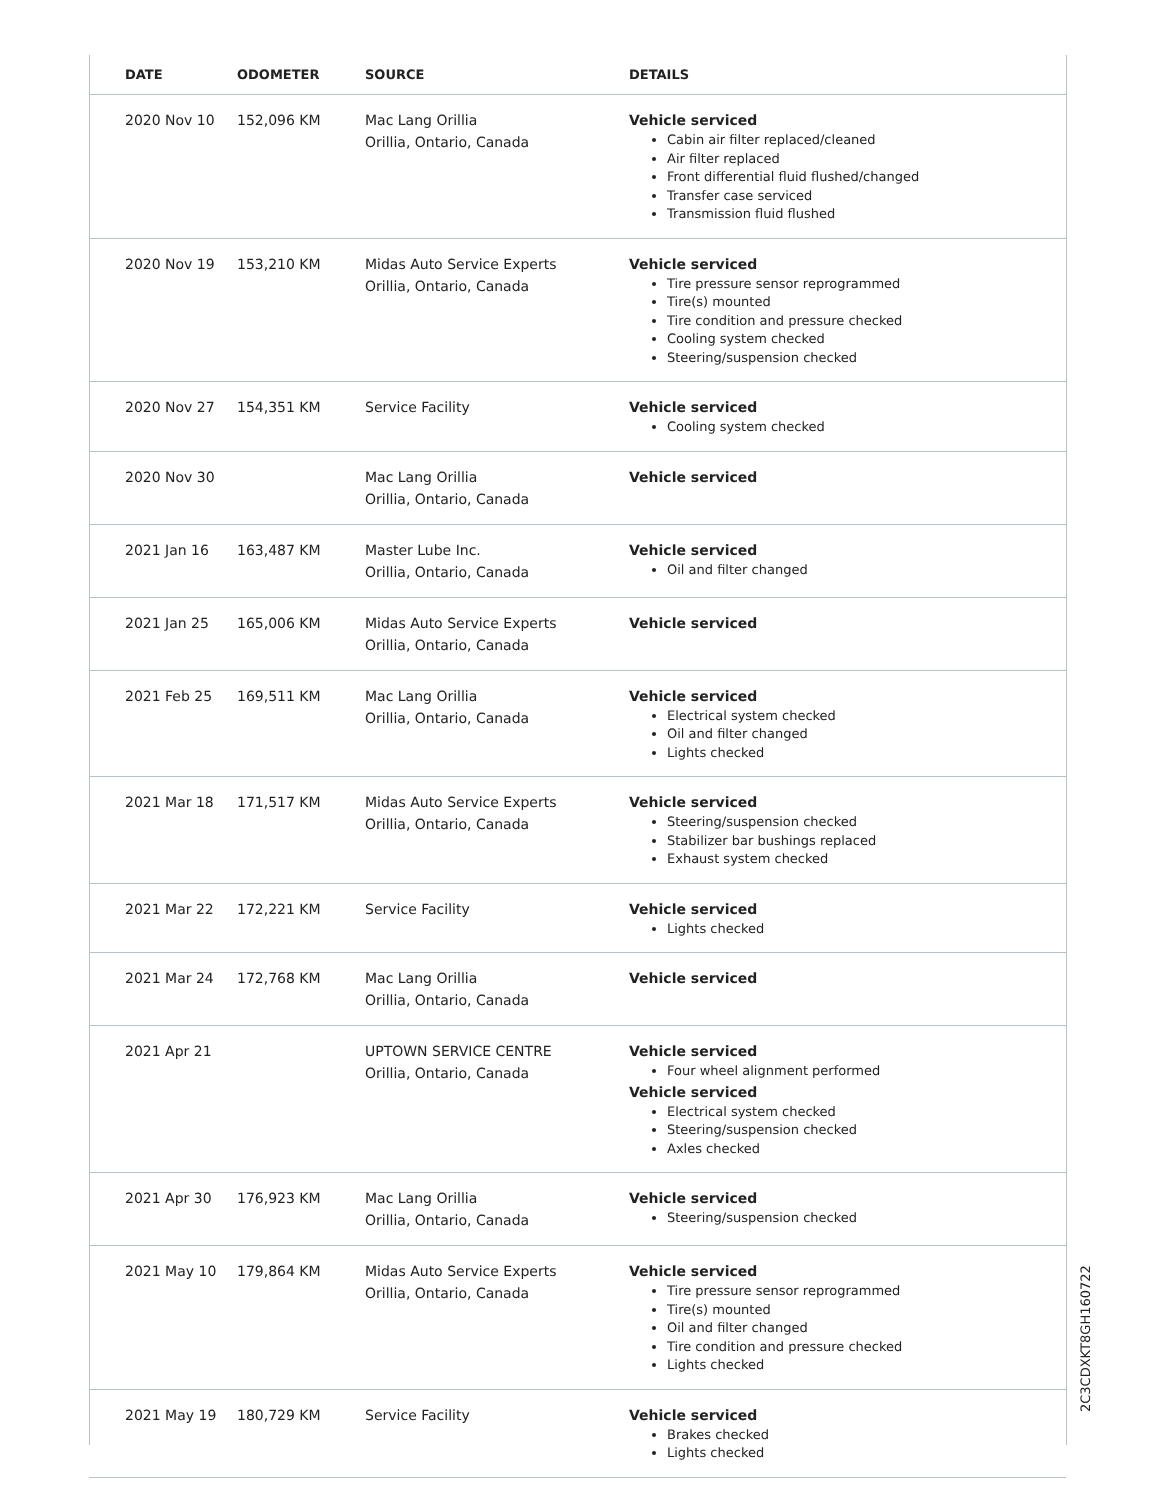| DATE | ODOMETER | SOURCE | DETAILS |
| --- | --- | --- | --- |
| 2020 Nov 10 | 152,096 KM | Mac Lang Orillia Orillia, Ontario, Canada | Vehicle serviced Cabin air filter replaced/cleaned Air filter replaced Front differential fluid flushed/changed Transfer case serviced Transmission fluid flushed |
| 2020 Nov 19 | 153,210 KM | Midas Auto Service Experts Orillia, Ontario, Canada | Vehicle serviced Tire pressure sensor reprogrammed Tire(s) mounted Tire condition and pressure checked Cooling system checked Steering/suspension checked |
| 2020 Nov 27 | 154,351 KM | Service Facility | Vehicle serviced Cooling system checked |
| 2020 Nov 30 | | Mac Lang Orillia Orillia, Ontario, Canada | Vehicle serviced |
| 2021 Jan 16 | 163,487 KM | Master Lube Inc. Orillia, Ontario, Canada | Vehicle serviced Oil and filter changed |
| 2021 Jan 25 | 165,006 KM | Midas Auto Service Experts Orillia, Ontario, Canada | Vehicle serviced |
| 2021 Feb 25 | 169,511 KM | Mac Lang Orillia Orillia, Ontario, Canada | Vehicle serviced Electrical system checked Oil and filter changed Lights checked |
| 2021 Mar 18 | 171,517 KM | Midas Auto Service Experts Orillia, Ontario, Canada | Vehicle serviced Steering/suspension checked Stabilizer bar bushings replaced Exhaust system checked |
| 2021 Mar 22 | 172,221 KM | Service Facility | Vehicle serviced Lights checked |
| 2021 Mar 24 | 172,768 KM | Mac Lang Orillia Orillia, Ontario, Canada | Vehicle serviced |
| 2021 Apr 21 | | UPTOWN SERVICE CENTRE Orillia, Ontario, Canada | Vehicle serviced Four wheel alignment performed Vehicle serviced Electrical system checked Steering/suspension checked Axles checked |
| 2021 Apr 30 | 176,923 KM | Mac Lang Orillia Orillia, Ontario, Canada | Vehicle serviced Steering/suspension checked |
| 2021 May 10 | 179,864 KM | Midas Auto Service Experts Orillia, Ontario, Canada | Vehicle serviced Tire pressure sensor reprogrammed Tire(s) mounted Oil and filter changed Tire condition and pressure checked Lights checked |
| 2021 May 19 | 180,729 KM | Service Facility | Vehicle serviced Brakes checked Lights checked |
2C3CDXKT8GH160722